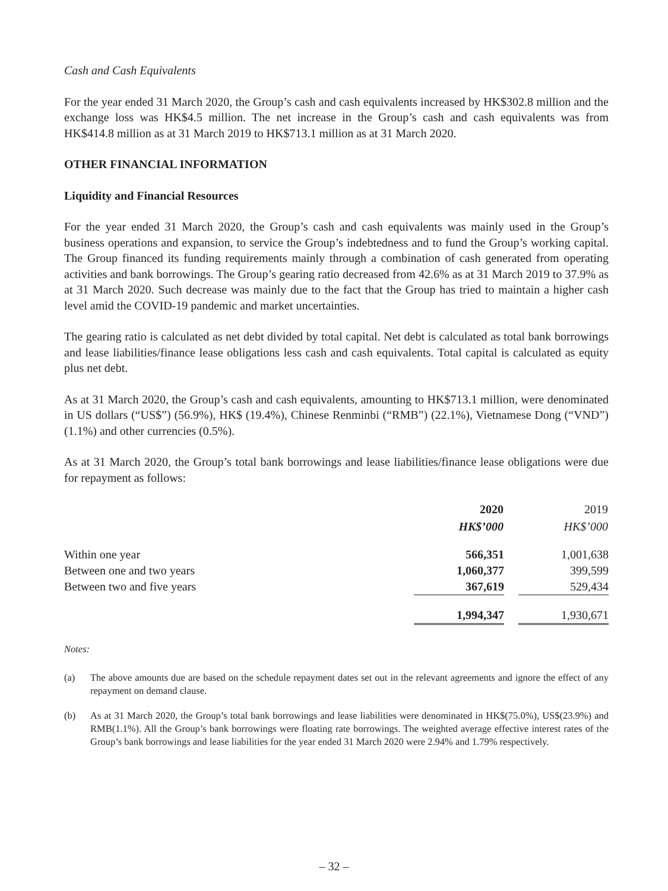Cash and Cash Equivalents
For the year ended 31 March 2020, the Group’s cash and cash equivalents increased by HK$302.8 million and the exchange loss was HK$4.5 million. The net increase in the Group’s cash and cash equivalents was from HK$414.8 million as at 31 March 2019 to HK$713.1 million as at 31 March 2020.
OTHER FINANCIAL INFORMATION
Liquidity and Financial Resources
For the year ended 31 March 2020, the Group’s cash and cash equivalents was mainly used in the Group’s business operations and expansion, to service the Group’s indebtedness and to fund the Group’s working capital. The Group financed its funding requirements mainly through a combination of cash generated from operating activities and bank borrowings. The Group’s gearing ratio decreased from 42.6% as at 31 March 2019 to 37.9% as at 31 March 2020. Such decrease was mainly due to the fact that the Group has tried to maintain a higher cash level amid the COVID-19 pandemic and market uncertainties.
The gearing ratio is calculated as net debt divided by total capital. Net debt is calculated as total bank borrowings and lease liabilities/finance lease obligations less cash and cash equivalents. Total capital is calculated as equity plus net debt.
As at 31 March 2020, the Group’s cash and cash equivalents, amounting to HK$713.1 million, were denominated in US dollars (“US$”) (56.9%), HK$ (19.4%), Chinese Renminbi (“RMB”) (22.1%), Vietnamese Dong (“VND”) (1.1%) and other currencies (0.5%).
As at 31 March 2020, the Group’s total bank borrowings and lease liabilities/finance lease obligations were due for repayment as follows:
| | 2020 | | 2019 |
| --- | --- | --- | --- |
| | HK$’000 | | HK$’000 |
| Within one year | 566,351 | | 1,001,638 |
| Between one and two years | 1,060,377 | | 399,599 |
| Between two and five years | 367,619 | | 529,434 |
| | 1,994,347 | | 1,930,671 |
Notes:
(a) The above amounts due are based on the schedule repayment dates set out in the relevant agreements and ignore the effect of any repayment on demand clause.
(b) As at 31 March 2020, the Group’s total bank borrowings and lease liabilities were denominated in HK$(75.0%), US$(23.9%) and RMB(1.1%). All the Group’s bank borrowings were floating rate borrowings. The weighted average effective interest rates of the Group’s bank borrowings and lease liabilities for the year ended 31 March 2020 were 2.94% and 1.79% respectively.
– 32 –